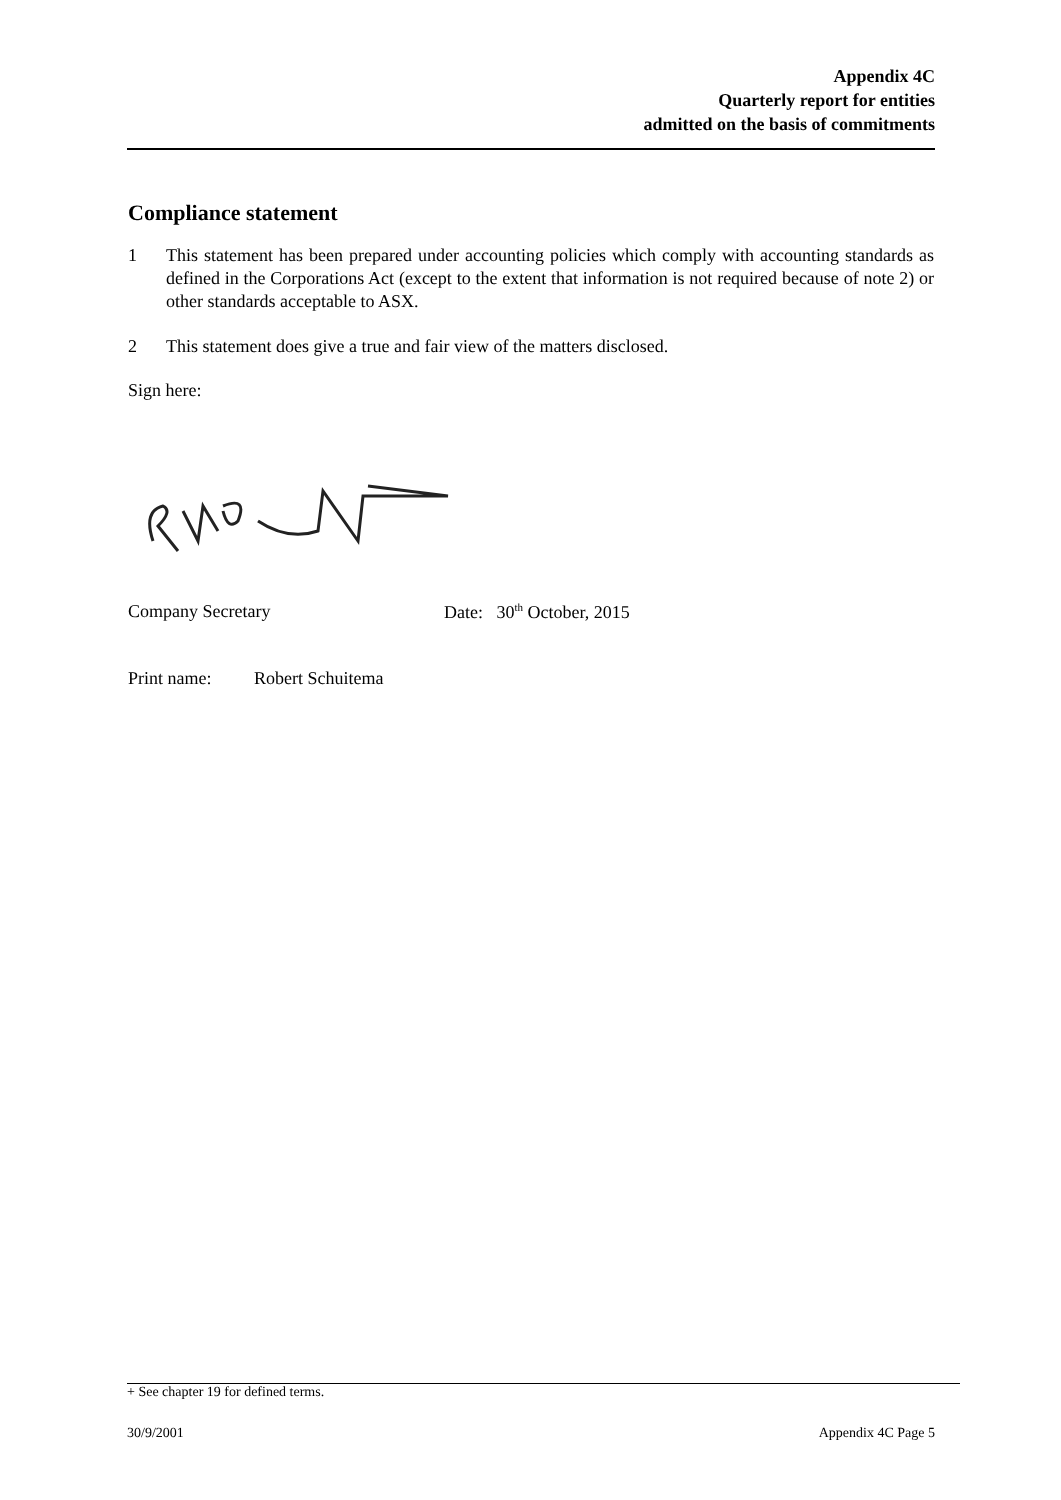Appendix 4C
Quarterly report for entities
admitted on the basis of commitments
Compliance statement
1 This statement has been prepared under accounting policies which comply with accounting standards as defined in the Corporations Act (except to the extent that information is not required because of note 2) or other standards acceptable to ASX.
2 This statement does give a true and fair view of the matters disclosed.
Sign here:
Company Secretary Date: 30<sup>th</sup> October, 2015
Print name: Robert Schuitema
+ See chapter 19 for defined terms.
30/9/2001 Appendix 4C Page 5